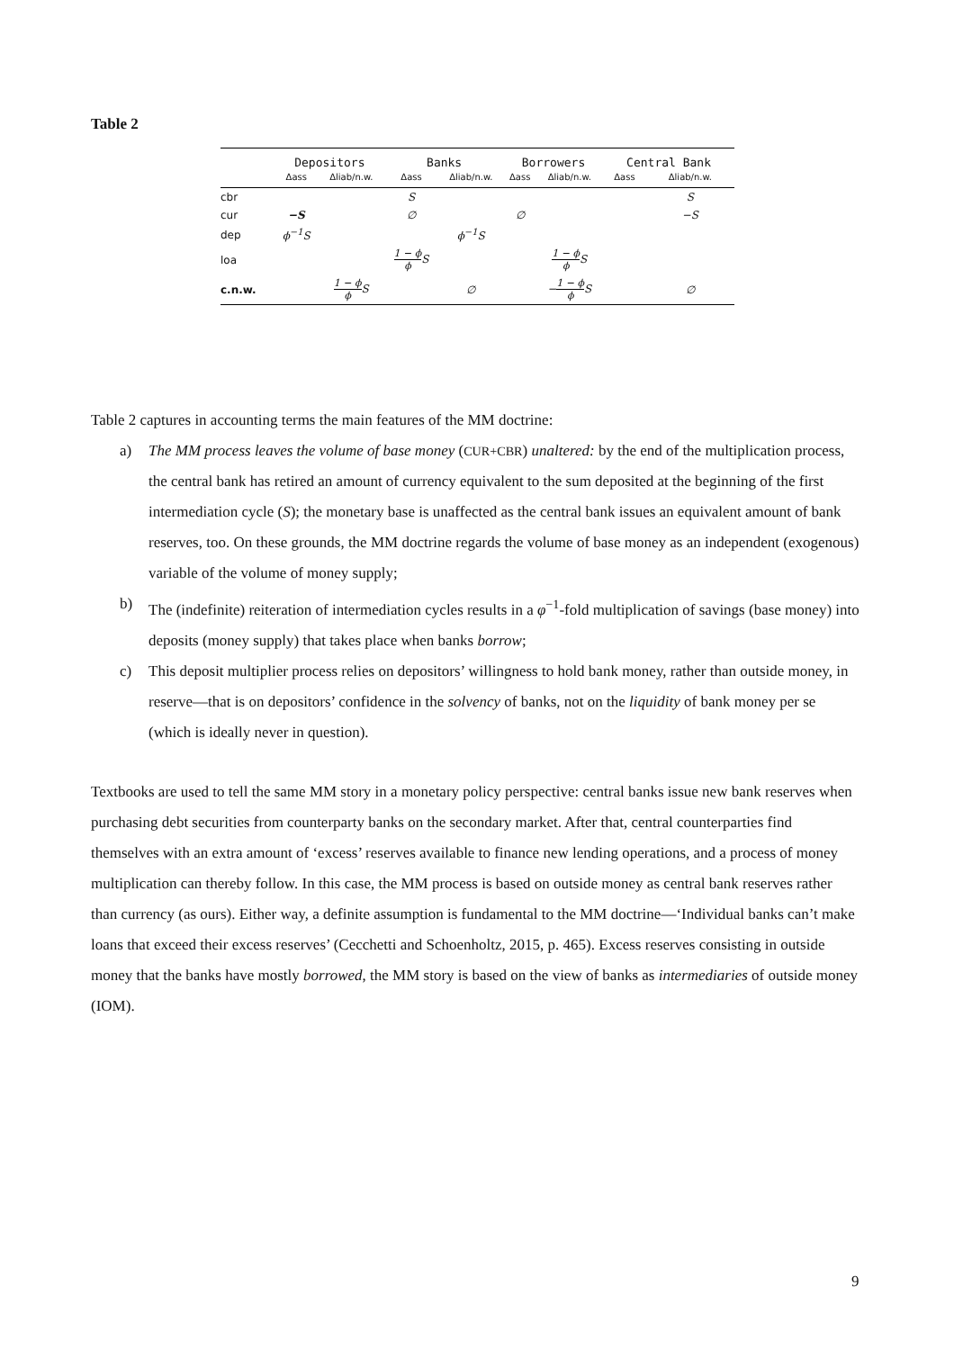Table 2
| | Depositors | | Banks | | Borrowers | | Central Bank | |
| --- | --- | --- | --- | --- | --- | --- | --- | --- |
| | Δass | Δliab/n.w. | Δass | Δliab/n.w. | Δass | Δliab/n.w. | Δass | Δliab/n.w. |
| cbr | | | S | | | | | S |
| cur | −S | | ∅ | | ∅ | | | −S |
| dep | ϕ<sup>−1</sup>S | | | ϕ<sup>−1</sup>S | | | | |
| loa | | | 1 − ϕ ϕ S | | | 1 − ϕ ϕ S | | |
| c.n.w. | | 1 − ϕ ϕ S | | ∅ | | − 1 − ϕ ϕ S | | ∅ |
Table 2 captures in accounting terms the main features of the MM doctrine:
a) The MM process leaves the volume of base money (CUR+CBR) unaltered: by the end of the multiplication process, the central bank has retired an amount of currency equivalent to the sum deposited at the beginning of the first intermediation cycle (S); the monetary base is unaffected as the central bank issues an equivalent amount of bank reserves, too. On these grounds, the MM doctrine regards the volume of base money as an independent (exogenous) variable of the volume of money supply;
b) The (indefinite) reiteration of intermediation cycles results in a φ<sup>−1</sup>-fold multiplication of savings (base money) into deposits (money supply) that takes place when banks borrow;
c) This deposit multiplier process relies on depositors’ willingness to hold bank money, rather than outside money, in reserve—that is on depositors’ confidence in the solvency of banks, not on the liquidity of bank money per se (which is ideally never in question).
Textbooks are used to tell the same MM story in a monetary policy perspective: central banks issue new bank reserves when purchasing debt securities from counterparty banks on the secondary market. After that, central counterparties find themselves with an extra amount of ‘excess’ reserves available to finance new lending operations, and a process of money multiplication can thereby follow. In this case, the MM process is based on outside money as central bank reserves rather than currency (as ours). Either way, a definite assumption is fundamental to the MM doctrine—‘Individual banks can’t make loans that exceed their excess reserves’ (Cecchetti and Schoenholtz, 2015, p. 465). Excess reserves consisting in outside money that the banks have mostly borrowed, the MM story is based on the view of banks as intermediaries of outside money (IOM).
9